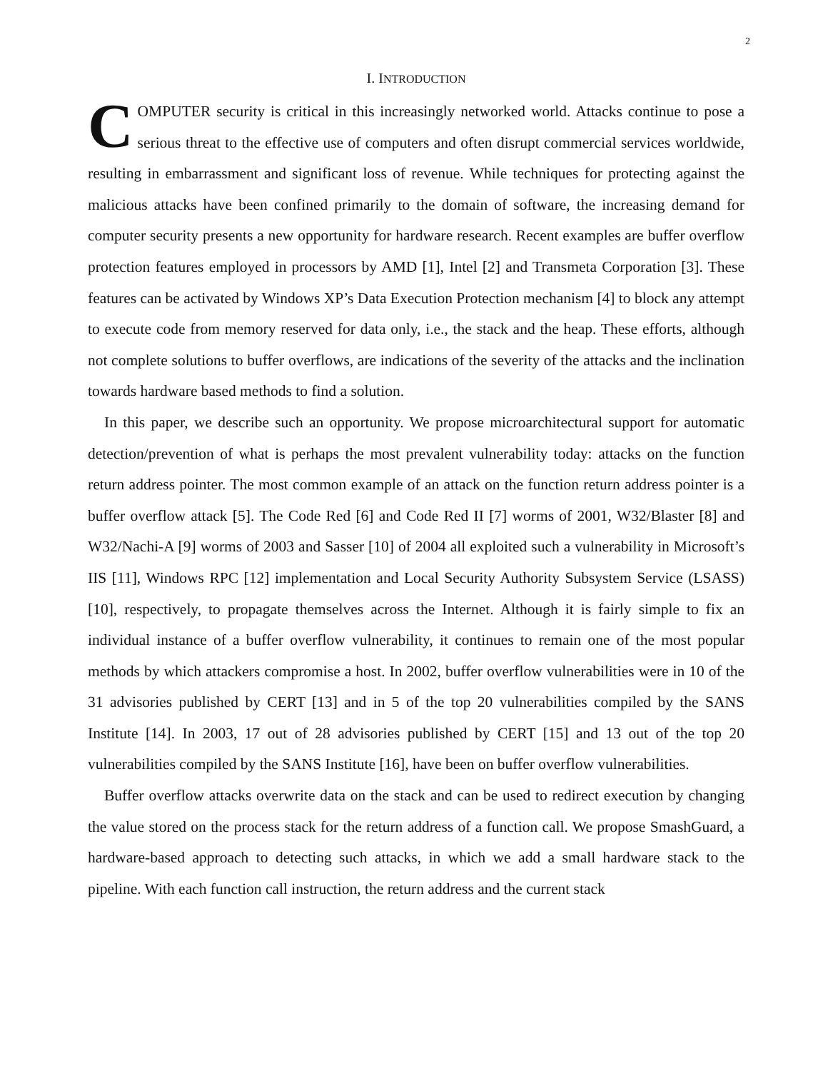2
I. INTRODUCTION
COMPUTER security is critical in this increasingly networked world. Attacks continue to pose a serious threat to the effective use of computers and often disrupt commercial services worldwide, resulting in embarrassment and significant loss of revenue. While techniques for protecting against the malicious attacks have been confined primarily to the domain of software, the increasing demand for computer security presents a new opportunity for hardware research. Recent examples are buffer overflow protection features employed in processors by AMD [1], Intel [2] and Transmeta Corporation [3]. These features can be activated by Windows XP’s Data Execution Protection mechanism [4] to block any attempt to execute code from memory reserved for data only, i.e., the stack and the heap. These efforts, although not complete solutions to buffer overflows, are indications of the severity of the attacks and the inclination towards hardware based methods to find a solution.
In this paper, we describe such an opportunity. We propose microarchitectural support for automatic detection/prevention of what is perhaps the most prevalent vulnerability today: attacks on the function return address pointer. The most common example of an attack on the function return address pointer is a buffer overflow attack [5]. The Code Red [6] and Code Red II [7] worms of 2001, W32/Blaster [8] and W32/Nachi-A [9] worms of 2003 and Sasser [10] of 2004 all exploited such a vulnerability in Microsoft’s IIS [11], Windows RPC [12] implementation and Local Security Authority Subsystem Service (LSASS) [10], respectively, to propagate themselves across the Internet. Although it is fairly simple to fix an individual instance of a buffer overflow vulnerability, it continues to remain one of the most popular methods by which attackers compromise a host. In 2002, buffer overflow vulnerabilities were in 10 of the 31 advisories published by CERT [13] and in 5 of the top 20 vulnerabilities compiled by the SANS Institute [14]. In 2003, 17 out of 28 advisories published by CERT [15] and 13 out of the top 20 vulnerabilities compiled by the SANS Institute [16], have been on buffer overflow vulnerabilities.
Buffer overflow attacks overwrite data on the stack and can be used to redirect execution by changing the value stored on the process stack for the return address of a function call. We propose SmashGuard, a hardware-based approach to detecting such attacks, in which we add a small hardware stack to the pipeline. With each function call instruction, the return address and the current stack